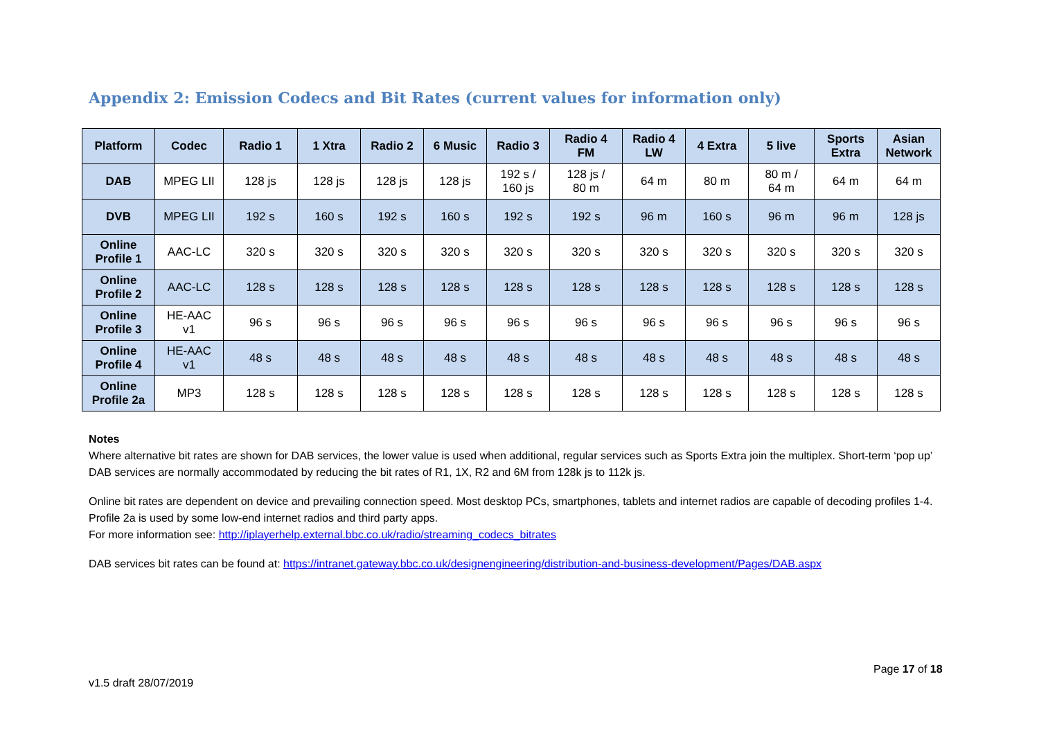Appendix 2: Emission Codecs and Bit Rates (current values for information only)
| Platform | Codec | Radio 1 | 1 Xtra | Radio 2 | 6 Music | Radio 3 | Radio 4 FM | Radio 4 LW | 4 Extra | 5 live | Sports Extra | Asian Network |
| --- | --- | --- | --- | --- | --- | --- | --- | --- | --- | --- | --- | --- |
| DAB | MPEG LII | 128 js | 128 js | 128 js | 128 js | 192 s / 160 js | 128 js / 80 m | 64 m | 80 m | 80 m / 64 m | 64 m | 64 m |
| DVB | MPEG LII | 192 s | 160 s | 192 s | 160 s | 192 s | 192 s | 96 m | 160 s | 96 m | 96 m | 128 js |
| Online Profile 1 | AAC-LC | 320 s | 320 s | 320 s | 320 s | 320 s | 320 s | 320 s | 320 s | 320 s | 320 s | 320 s |
| Online Profile 2 | AAC-LC | 128 s | 128 s | 128 s | 128 s | 128 s | 128 s | 128 s | 128 s | 128 s | 128 s | 128 s |
| Online Profile 3 | HE-AAC v1 | 96 s | 96 s | 96 s | 96 s | 96 s | 96 s | 96 s | 96 s | 96 s | 96 s | 96 s |
| Online Profile 4 | HE-AAC v1 | 48 s | 48 s | 48 s | 48 s | 48 s | 48 s | 48 s | 48 s | 48 s | 48 s | 48 s |
| Online Profile 2a | MP3 | 128 s | 128 s | 128 s | 128 s | 128 s | 128 s | 128 s | 128 s | 128 s | 128 s | 128 s |
Notes
Where alternative bit rates are shown for DAB services, the lower value is used when additional, regular services such as Sports Extra join the multiplex. Short-term ‘pop up’ DAB services are normally accommodated by reducing the bit rates of R1, 1X, R2 and 6M from 128k js to 112k js.
Online bit rates are dependent on device and prevailing connection speed. Most desktop PCs, smartphones, tablets and internet radios are capable of decoding profiles 1-4. Profile 2a is used by some low-end internet radios and third party apps.
For more information see: http://iplayerhelp.external.bbc.co.uk/radio/streaming_codecs_bitrates
DAB services bit rates can be found at: https://intranet.gateway.bbc.co.uk/designengineering/distribution-and-business-development/Pages/DAB.aspx
Page 17 of 18
v1.5 draft 28/07/2019